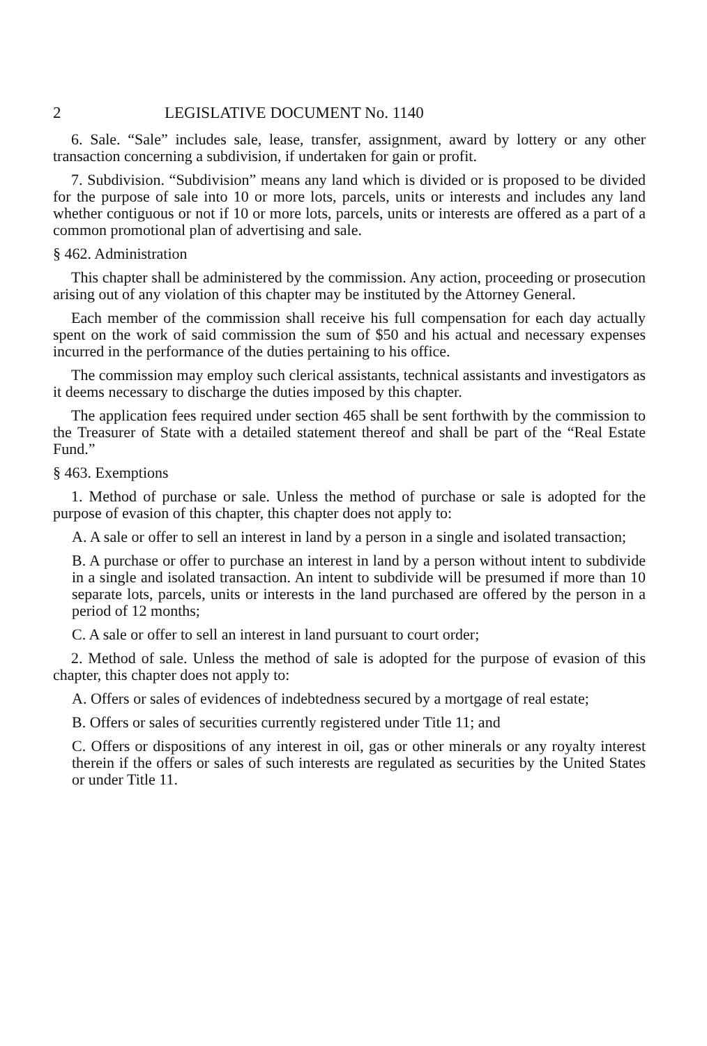2 LEGISLATIVE DOCUMENT No. 1140
6. Sale. “Sale” includes sale, lease, transfer, assignment, award by lottery or any other transaction concerning a subdivision, if undertaken for gain or profit.
7. Subdivision. “Subdivision” means any land which is divided or is proposed to be divided for the purpose of sale into 10 or more lots, parcels, units or interests and includes any land whether contiguous or not if 10 or more lots, parcels, units or interests are offered as a part of a common promotional plan of advertising and sale.
§ 462. Administration
This chapter shall be administered by the commission. Any action, proceeding or prosecution arising out of any violation of this chapter may be instituted by the Attorney General.
Each member of the commission shall receive his full compensation for each day actually spent on the work of said commission the sum of $50 and his actual and necessary expenses incurred in the performance of the duties pertaining to his office.
The commission may employ such clerical assistants, technical assistants and investigators as it deems necessary to discharge the duties imposed by this chapter.
The application fees required under section 465 shall be sent forthwith by the commission to the Treasurer of State with a detailed statement thereof and shall be part of the “Real Estate Fund.”
§ 463. Exemptions
1. Method of purchase or sale. Unless the method of purchase or sale is adopted for the purpose of evasion of this chapter, this chapter does not apply to:
A. A sale or offer to sell an interest in land by a person in a single and isolated transaction;
B. A purchase or offer to purchase an interest in land by a person without intent to subdivide in a single and isolated transaction. An intent to subdivide will be presumed if more than 10 separate lots, parcels, units or interests in the land purchased are offered by the person in a period of 12 months;
C. A sale or offer to sell an interest in land pursuant to court order;
2. Method of sale. Unless the method of sale is adopted for the purpose of evasion of this chapter, this chapter does not apply to:
A. Offers or sales of evidences of indebtedness secured by a mortgage of real estate;
B. Offers or sales of securities currently registered under Title 11; and
C. Offers or dispositions of any interest in oil, gas or other minerals or any royalty interest therein if the offers or sales of such interests are regulated as securities by the United States or under Title 11.